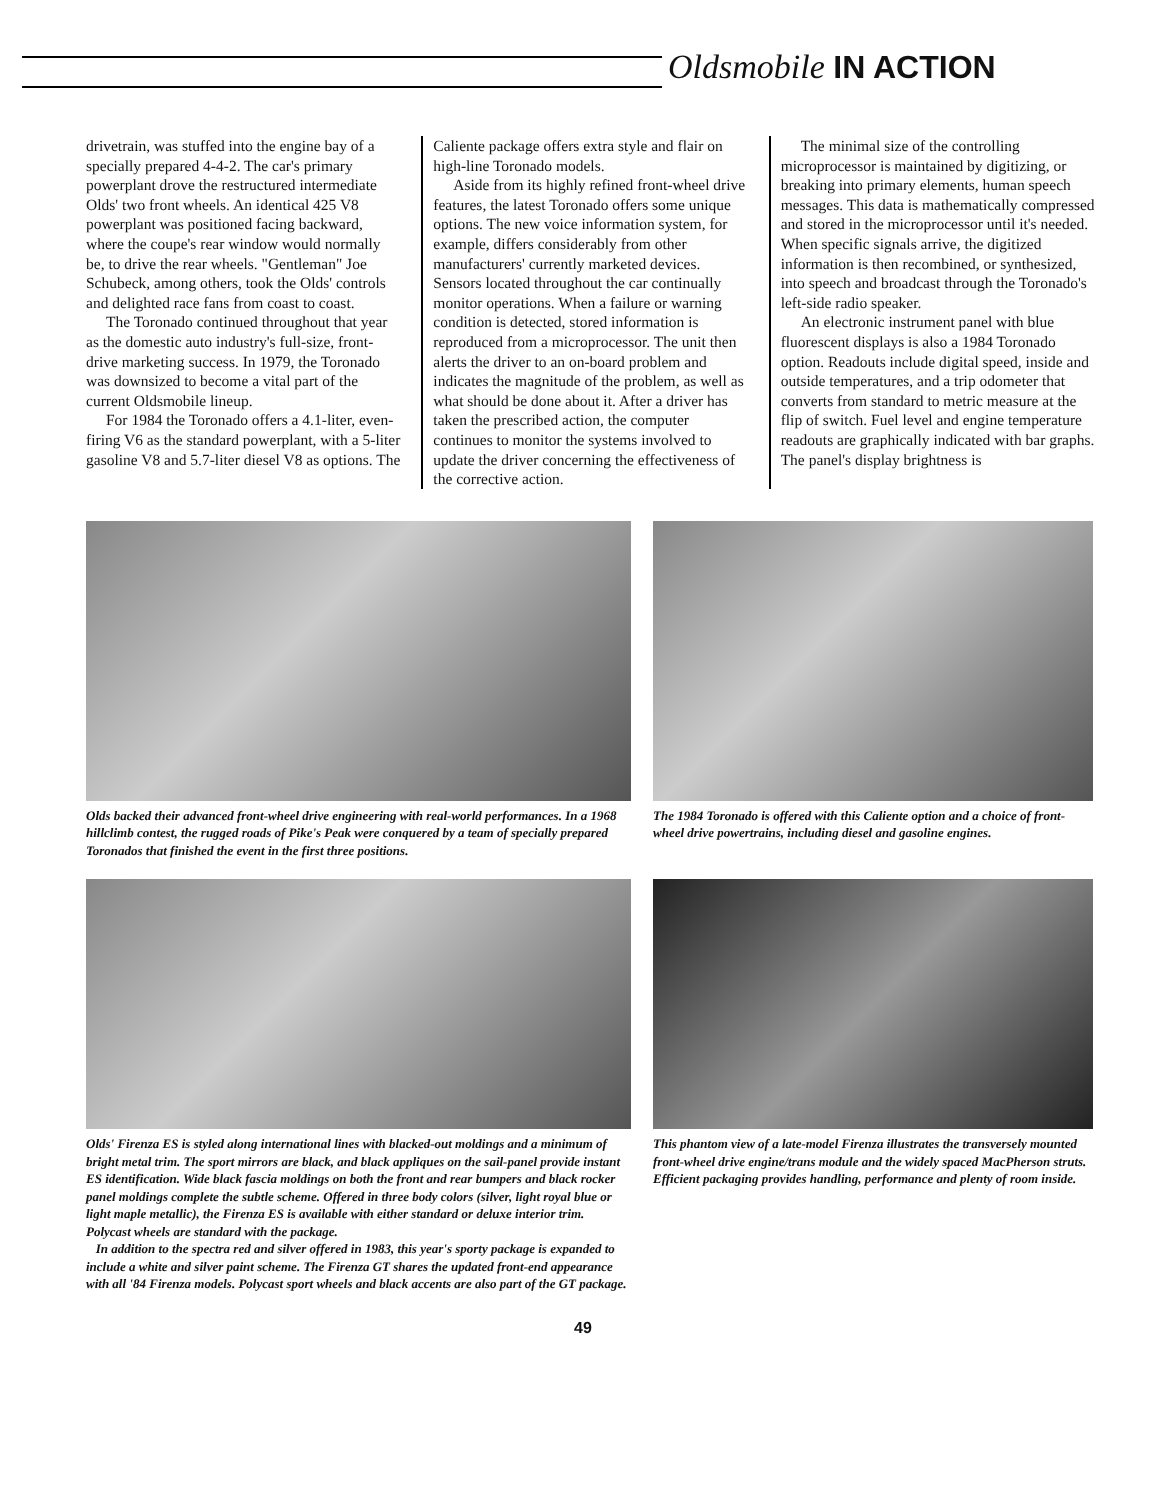Oldsmobile IN ACTION
drivetrain, was stuffed into the engine bay of a specially prepared 4-4-2. The car's primary powerplant drove the restructured intermediate Olds' two front wheels. An identical 425 V8 powerplant was positioned facing backward, where the coupe's rear window would normally be, to drive the rear wheels. "Gentleman" Joe Schubeck, among others, took the Olds' controls and delighted race fans from coast to coast.
The Toronado continued throughout that year as the domestic auto industry's full-size, front-drive marketing success. In 1979, the Toronado was downsized to become a vital part of the current Oldsmobile lineup.
For 1984 the Toronado offers a 4.1-liter, even-firing V6 as the standard powerplant, with a 5-liter gasoline V8 and 5.7-liter diesel V8 as options. The
Caliente package offers extra style and flair on high-line Toronado models.
Aside from its highly refined front-wheel drive features, the latest Toronado offers some unique options. The new voice information system, for example, differs considerably from other manufacturers' currently marketed devices. Sensors located throughout the car continually monitor operations. When a failure or warning condition is detected, stored information is reproduced from a microprocessor. The unit then alerts the driver to an on-board problem and indicates the magnitude of the problem, as well as what should be done about it. After a driver has taken the prescribed action, the computer continues to monitor the systems involved to update the driver concerning the effectiveness of the corrective action.
The minimal size of the controlling microprocessor is maintained by digitizing, or breaking into primary elements, human speech messages. This data is mathematically compressed and stored in the microprocessor until it's needed. When specific signals arrive, the digitized information is then recombined, or synthesized, into speech and broadcast through the Toronado's left-side radio speaker.
An electronic instrument panel with blue fluorescent displays is also a 1984 Toronado option. Readouts include digital speed, inside and outside temperatures, and a trip odometer that converts from standard to metric measure at the flip of switch. Fuel level and engine temperature readouts are graphically indicated with bar graphs. The panel's display brightness is
Olds backed their advanced front-wheel drive engineering with real-world performances. In a 1968 hillclimb contest, the rugged roads of Pike's Peak were conquered by a team of specially prepared Toronados that finished the event in the first three positions.
The 1984 Toronado is offered with this Caliente option and a choice of front-wheel drive powertrains, including diesel and gasoline engines.
Olds' Firenza ES is styled along international lines with blacked-out moldings and a minimum of bright metal trim. The sport mirrors are black, and black appliques on the sail-panel provide instant ES identification. Wide black fascia moldings on both the front and rear bumpers and black rocker panel moldings complete the subtle scheme. Offered in three body colors (silver, light royal blue or light maple metallic), the Firenza ES is available with either standard or deluxe interior trim. Polycast wheels are standard with the package.
In addition to the spectra red and silver offered in 1983, this year's sporty package is expanded to include a white and silver paint scheme. The Firenza GT shares the updated front-end appearance with all '84 Firenza models. Polycast sport wheels and black accents are also part of the GT package.
This phantom view of a late-model Firenza illustrates the transversely mounted front-wheel drive engine/trans module and the widely spaced MacPherson struts. Efficient packaging provides handling, performance and plenty of room inside.
49